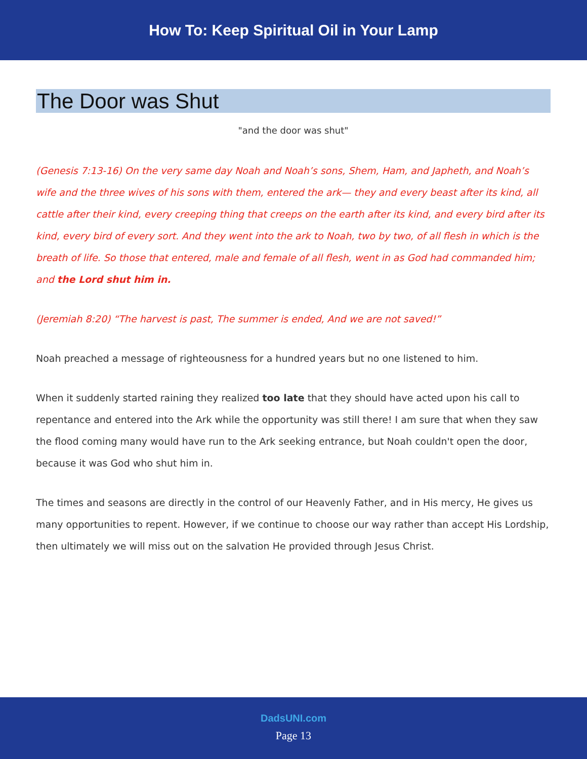How To: Keep Spiritual Oil in Your Lamp
The Door was Shut
"and the door was shut"
(Genesis 7:13-16) On the very same day Noah and Noah’s sons, Shem, Ham, and Japheth, and Noah’s wife and the three wives of his sons with them, entered the ark— they and every beast after its kind, all cattle after their kind, every creeping thing that creeps on the earth after its kind, and every bird after its kind, every bird of every sort. And they went into the ark to Noah, two by two, of all flesh in which is the breath of life. So those that entered, male and female of all flesh, went in as God had commanded him; and the Lord shut him in.
(Jeremiah 8:20) “The harvest is past, The summer is ended, And we are not saved!”
Noah preached a message of righteousness for a hundred years but no one listened to him.
When it suddenly started raining they realized too late that they should have acted upon his call to repentance and entered into the Ark while the opportunity was still there! I am sure that when they saw the flood coming many would have run to the Ark seeking entrance, but Noah couldn't open the door, because it was God who shut him in.
The times and seasons are directly in the control of our Heavenly Father, and in His mercy, He gives us many opportunities to repent. However, if we continue to choose our way rather than accept His Lordship, then ultimately we will miss out on the salvation He provided through Jesus Christ.
DadsUNI.com
Page 13